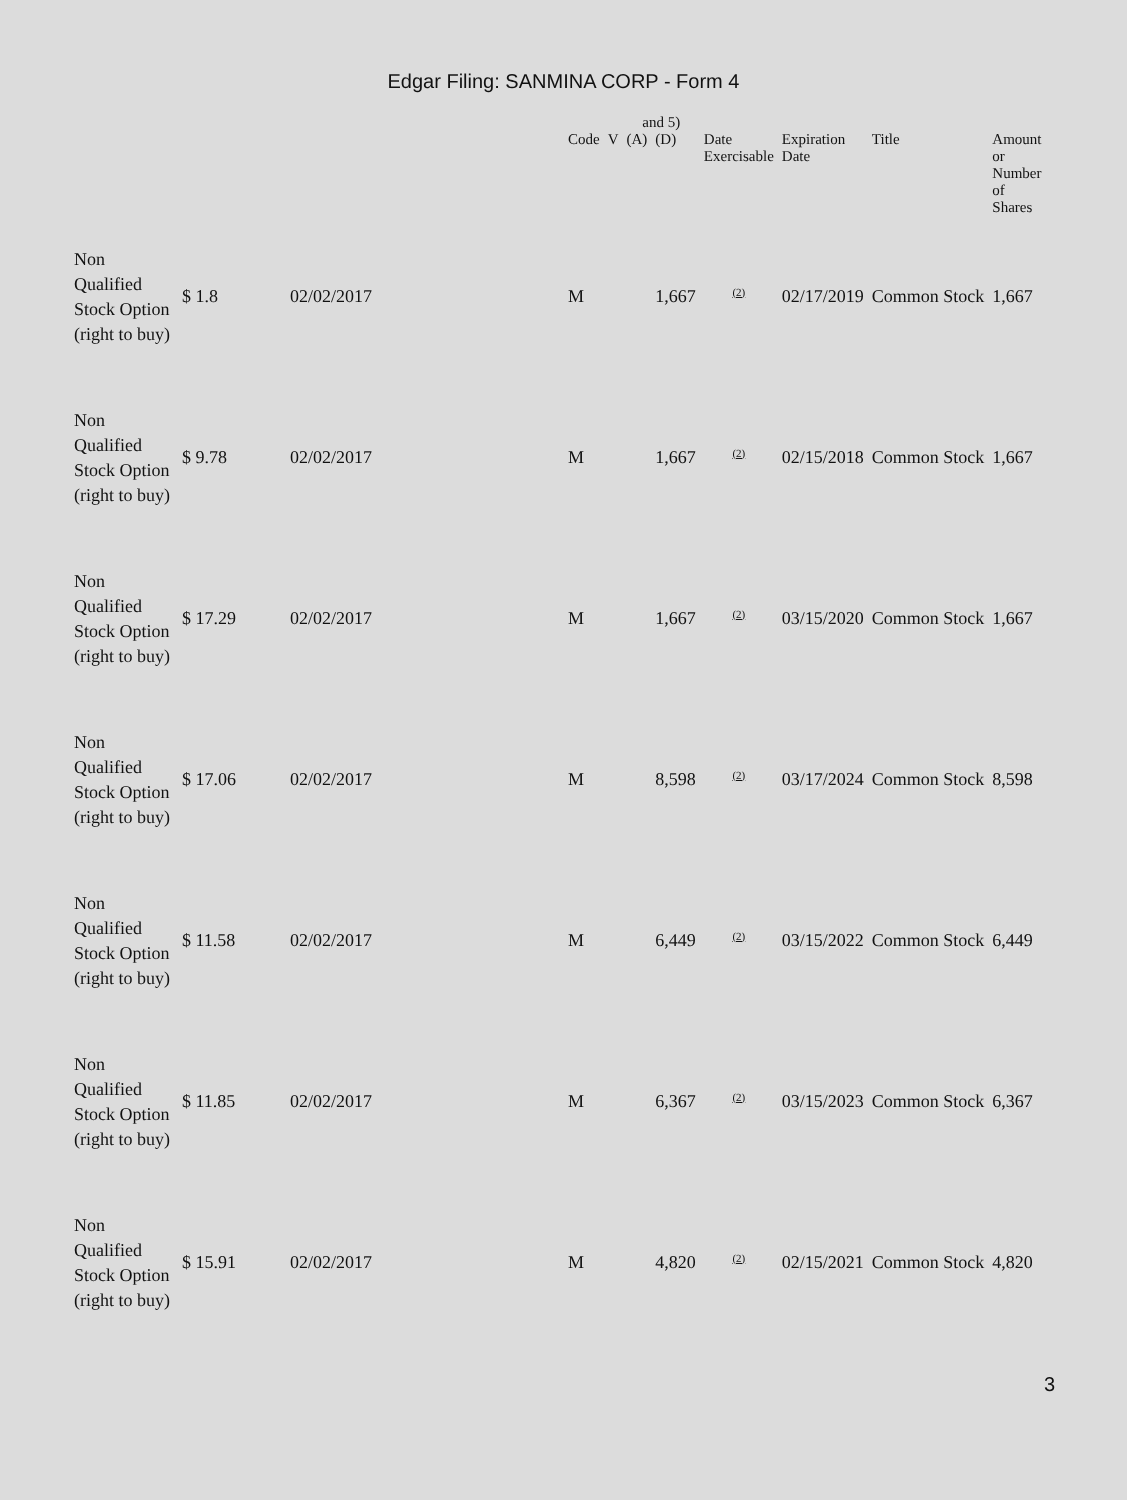Edgar Filing: SANMINA CORP - Form 4
| | | | | | and 5) | | | | | |
| --- | --- | --- | --- | --- | --- | --- | --- | --- | --- | --- |
| | | | Code | V | (A) | (D) | Date Exercisable | Expiration Date | Title | Amount or Number of Shares |
| Non Qualified Stock Option (right to buy) | $ 1.8 | 02/02/2017 | M | | | 1,667 | <sup>(2)</sup> | 02/17/2019 | Common Stock | 1,667 |
| Non Qualified Stock Option (right to buy) | $ 9.78 | 02/02/2017 | M | | | 1,667 | <sup>(2)</sup> | 02/15/2018 | Common Stock | 1,667 |
| Non Qualified Stock Option (right to buy) | $ 17.29 | 02/02/2017 | M | | | 1,667 | <sup>(2)</sup> | 03/15/2020 | Common Stock | 1,667 |
| Non Qualified Stock Option (right to buy) | $ 17.06 | 02/02/2017 | M | | | 8,598 | <sup>(2)</sup> | 03/17/2024 | Common Stock | 8,598 |
| Non Qualified Stock Option (right to buy) | $ 11.58 | 02/02/2017 | M | | | 6,449 | <sup>(2)</sup> | 03/15/2022 | Common Stock | 6,449 |
| Non Qualified Stock Option (right to buy) | $ 11.85 | 02/02/2017 | M | | | 6,367 | <sup>(2)</sup> | 03/15/2023 | Common Stock | 6,367 |
| Non Qualified Stock Option (right to buy) | $ 15.91 | 02/02/2017 | M | | | 4,820 | <sup>(2)</sup> | 02/15/2021 | Common Stock | 4,820 |
3